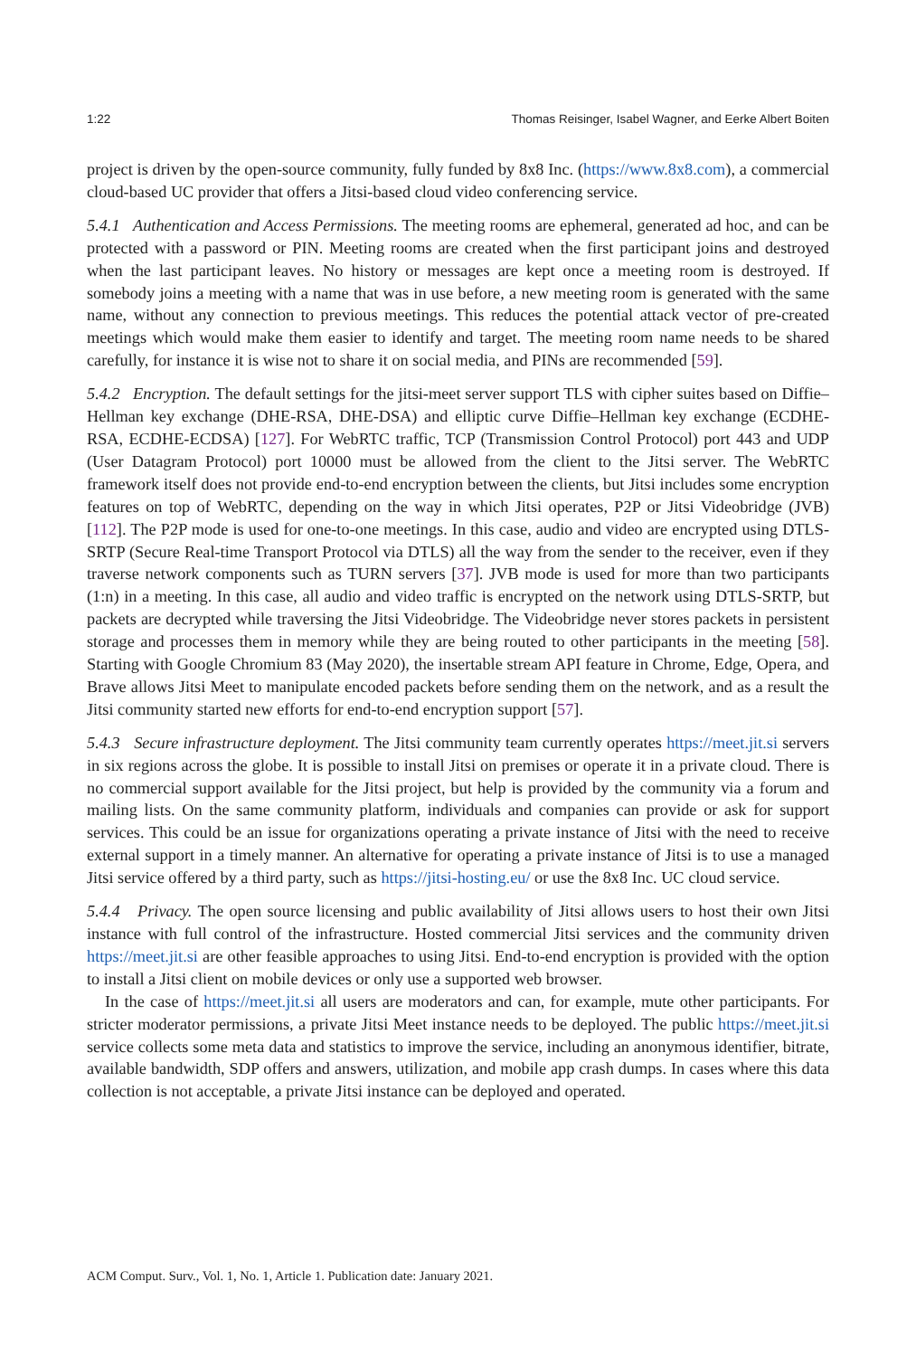1:22 Thomas Reisinger, Isabel Wagner, and Eerke Albert Boiten
project is driven by the open-source community, fully funded by 8x8 Inc. (https://www.8x8.com), a commercial cloud-based UC provider that offers a Jitsi-based cloud video conferencing service.
5.4.1 Authentication and Access Permissions. The meeting rooms are ephemeral, generated ad hoc, and can be protected with a password or PIN. Meeting rooms are created when the first participant joins and destroyed when the last participant leaves. No history or messages are kept once a meeting room is destroyed. If somebody joins a meeting with a name that was in use before, a new meeting room is generated with the same name, without any connection to previous meetings. This reduces the potential attack vector of pre-created meetings which would make them easier to identify and target. The meeting room name needs to be shared carefully, for instance it is wise not to share it on social media, and PINs are recommended [59].
5.4.2 Encryption. The default settings for the jitsi-meet server support TLS with cipher suites based on Diffie–Hellman key exchange (DHE-RSA, DHE-DSA) and elliptic curve Diffie–Hellman key exchange (ECDHE-RSA, ECDHE-ECDSA) [127]. For WebRTC traffic, TCP (Transmission Control Protocol) port 443 and UDP (User Datagram Protocol) port 10000 must be allowed from the client to the Jitsi server. The WebRTC framework itself does not provide end-to-end encryption between the clients, but Jitsi includes some encryption features on top of WebRTC, depending on the way in which Jitsi operates, P2P or Jitsi Videobridge (JVB) [112]. The P2P mode is used for one-to-one meetings. In this case, audio and video are encrypted using DTLS-SRTP (Secure Real-time Transport Protocol via DTLS) all the way from the sender to the receiver, even if they traverse network components such as TURN servers [37]. JVB mode is used for more than two participants (1:n) in a meeting. In this case, all audio and video traffic is encrypted on the network using DTLS-SRTP, but packets are decrypted while traversing the Jitsi Videobridge. The Videobridge never stores packets in persistent storage and processes them in memory while they are being routed to other participants in the meeting [58]. Starting with Google Chromium 83 (May 2020), the insertable stream API feature in Chrome, Edge, Opera, and Brave allows Jitsi Meet to manipulate encoded packets before sending them on the network, and as a result the Jitsi community started new efforts for end-to-end encryption support [57].
5.4.3 Secure infrastructure deployment. The Jitsi community team currently operates https://meet.jit.si servers in six regions across the globe. It is possible to install Jitsi on premises or operate it in a private cloud. There is no commercial support available for the Jitsi project, but help is provided by the community via a forum and mailing lists. On the same community platform, individuals and companies can provide or ask for support services. This could be an issue for organizations operating a private instance of Jitsi with the need to receive external support in a timely manner. An alternative for operating a private instance of Jitsi is to use a managed Jitsi service offered by a third party, such as https://jitsi-hosting.eu/ or use the 8x8 Inc. UC cloud service.
5.4.4 Privacy. The open source licensing and public availability of Jitsi allows users to host their own Jitsi instance with full control of the infrastructure. Hosted commercial Jitsi services and the community driven https://meet.jit.si are other feasible approaches to using Jitsi. End-to-end encryption is provided with the option to install a Jitsi client on mobile devices or only use a supported web browser.
In the case of https://meet.jit.si all users are moderators and can, for example, mute other participants. For stricter moderator permissions, a private Jitsi Meet instance needs to be deployed. The public https://meet.jit.si service collects some meta data and statistics to improve the service, including an anonymous identifier, bitrate, available bandwidth, SDP offers and answers, utilization, and mobile app crash dumps. In cases where this data collection is not acceptable, a private Jitsi instance can be deployed and operated.
ACM Comput. Surv., Vol. 1, No. 1, Article 1. Publication date: January 2021.